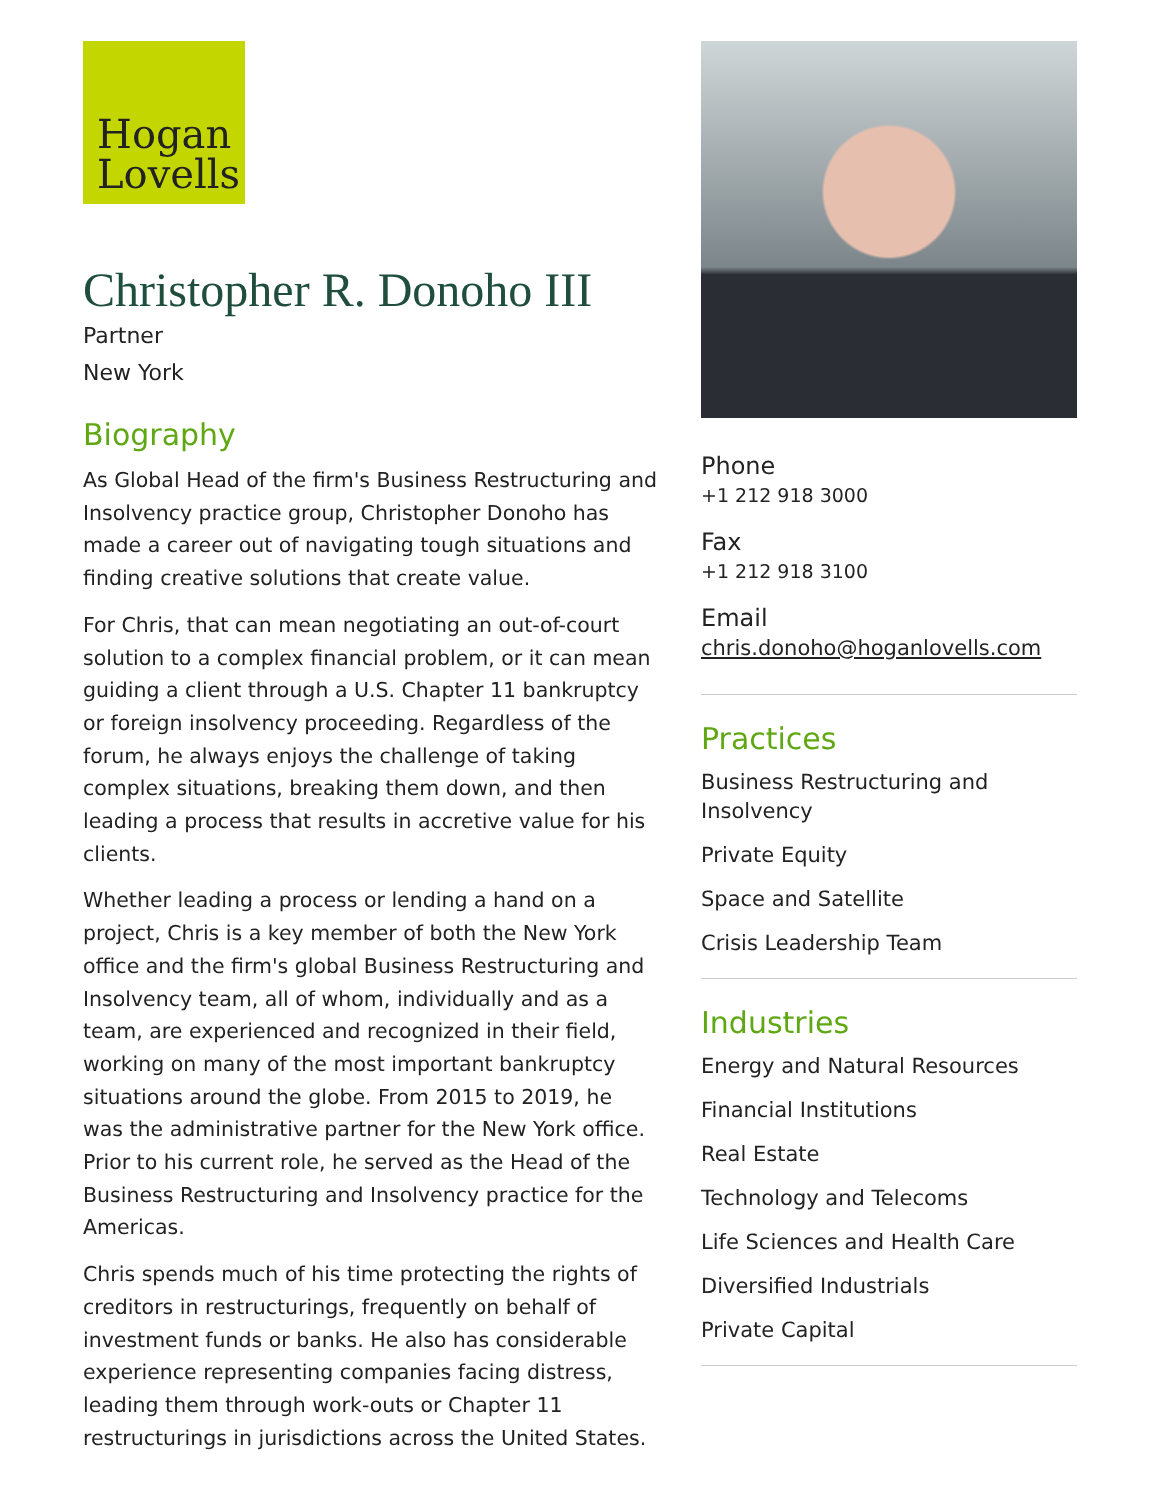Hogan
Lovells
Christopher R. Donoho III
Partner
New York
Biography
As Global Head of the firm's Business Restructuring and Insolvency practice group, Christopher Donoho has made a career out of navigating tough situations and finding creative solutions that create value.
For Chris, that can mean negotiating an out-of-court solution to a complex financial problem, or it can mean guiding a client through a U.S. Chapter 11 bankruptcy or foreign insolvency proceeding. Regardless of the forum, he always enjoys the challenge of taking complex situations, breaking them down, and then leading a process that results in accretive value for his clients.
Whether leading a process or lending a hand on a project, Chris is a key member of both the New York office and the firm's global Business Restructuring and Insolvency team, all of whom, individually and as a team, are experienced and recognized in their field, working on many of the most important bankruptcy situations around the globe. From 2015 to 2019, he was the administrative partner for the New York office. Prior to his current role, he served as the Head of the Business Restructuring and Insolvency practice for the Americas.
Chris spends much of his time protecting the rights of creditors in restructurings, frequently on behalf of investment funds or banks. He also has considerable experience representing companies facing distress, leading them through work-outs or Chapter 11 restructurings in jurisdictions across the United States.
Phone
+1 212 918 3000
Fax
+1 212 918 3100
Email
chris.donoho@hoganlovells.com
Practices
Business Restructuring and Insolvency
Private Equity
Space and Satellite
Crisis Leadership Team
Industries
Energy and Natural Resources
Financial Institutions
Real Estate
Technology and Telecoms
Life Sciences and Health Care
Diversified Industrials
Private Capital